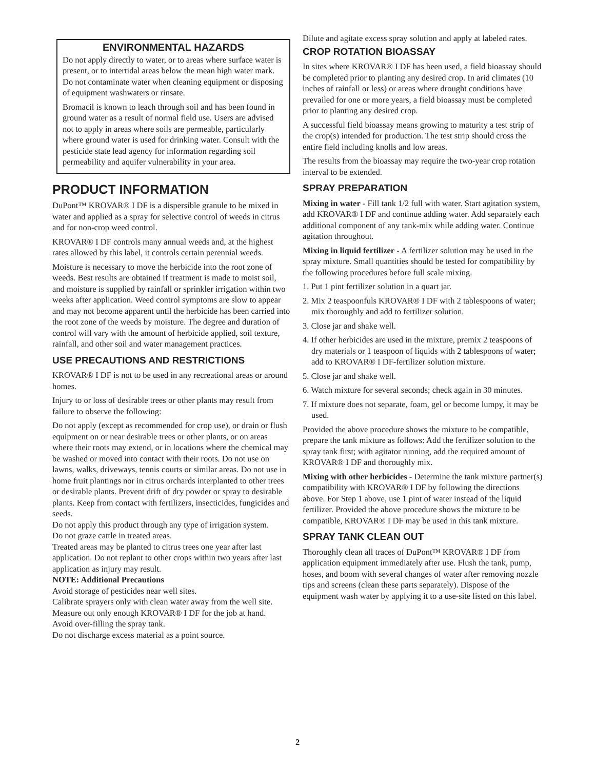ENVIRONMENTAL HAZARDS
Do not apply directly to water, or to areas where surface water is present, or to intertidal areas below the mean high water mark. Do not contaminate water when cleaning equipment or disposing of equipment washwaters or rinsate.
Bromacil is known to leach through soil and has been found in ground water as a result of normal field use. Users are advised not to apply in areas where soils are permeable, particularly where ground water is used for drinking water. Consult with the pesticide state lead agency for information regarding soil permeability and aquifer vulnerability in your area.
PRODUCT INFORMATION
DuPont™ KROVAR® I DF is a dispersible granule to be mixed in water and applied as a spray for selective control of weeds in citrus and for non-crop weed control.
KROVAR® I DF controls many annual weeds and, at the highest rates allowed by this label, it controls certain perennial weeds.
Moisture is necessary to move the herbicide into the root zone of weeds. Best results are obtained if treatment is made to moist soil, and moisture is supplied by rainfall or sprinkler irrigation within two weeks after application. Weed control symptoms are slow to appear and may not become apparent until the herbicide has been carried into the root zone of the weeds by moisture. The degree and duration of control will vary with the amount of herbicide applied, soil texture, rainfall, and other soil and water management practices.
USE PRECAUTIONS AND RESTRICTIONS
KROVAR® I DF is not to be used in any recreational areas or around homes.
Injury to or loss of desirable trees or other plants may result from failure to observe the following:
Do not apply (except as recommended for crop use), or drain or flush equipment on or near desirable trees or other plants, or on areas where their roots may extend, or in locations where the chemical may be washed or moved into contact with their roots. Do not use on lawns, walks, driveways, tennis courts or similar areas. Do not use in home fruit plantings nor in citrus orchards interplanted to other trees or desirable plants. Prevent drift of dry powder or spray to desirable plants. Keep from contact with fertilizers, insecticides, fungicides and seeds.
Do not apply this product through any type of irrigation system.
Do not graze cattle in treated areas.
Treated areas may be planted to citrus trees one year after last application. Do not replant to other crops within two years after last application as injury may result.
NOTE: Additional Precautions
Avoid storage of pesticides near well sites.
Calibrate sprayers only with clean water away from the well site.
Measure out only enough KROVAR® I DF for the job at hand.
Avoid over-filling the spray tank.
Do not discharge excess material as a point source.
Dilute and agitate excess spray solution and apply at labeled rates.
CROP ROTATION BIOASSAY
In sites where KROVAR® I DF has been used, a field bioassay should be completed prior to planting any desired crop. In arid climates (10 inches of rainfall or less) or areas where drought conditions have prevailed for one or more years, a field bioassay must be completed prior to planting any desired crop.
A successful field bioassay means growing to maturity a test strip of the crop(s) intended for production. The test strip should cross the entire field including knolls and low areas.
The results from the bioassay may require the two-year crop rotation interval to be extended.
SPRAY PREPARATION
Mixing in water - Fill tank 1/2 full with water. Start agitation system, add KROVAR® I DF and continue adding water. Add separately each additional component of any tank-mix while adding water. Continue agitation throughout.
Mixing in liquid fertilizer - A fertilizer solution may be used in the spray mixture. Small quantities should be tested for compatibility by the following procedures before full scale mixing.
1. Put 1 pint fertilizer solution in a quart jar.
2. Mix 2 teaspoonfuls KROVAR® I DF with 2 tablespoons of water; mix thoroughly and add to fertilizer solution.
3. Close jar and shake well.
4. If other herbicides are used in the mixture, premix 2 teaspoons of dry materials or 1 teaspoon of liquids with 2 tablespoons of water; add to KROVAR® I DF-fertilizer solution mixture.
5. Close jar and shake well.
6. Watch mixture for several seconds; check again in 30 minutes.
7. If mixture does not separate, foam, gel or become lumpy, it may be used.
Provided the above procedure shows the mixture to be compatible, prepare the tank mixture as follows: Add the fertilizer solution to the spray tank first; with agitator running, add the required amount of KROVAR® I DF and thoroughly mix.
Mixing with other herbicides - Determine the tank mixture partner(s) compatibility with KROVAR® I DF by following the directions above. For Step 1 above, use 1 pint of water instead of the liquid fertilizer. Provided the above procedure shows the mixture to be compatible, KROVAR® I DF may be used in this tank mixture.
SPRAY TANK CLEAN OUT
Thoroughly clean all traces of DuPont™ KROVAR® I DF from application equipment immediately after use. Flush the tank, pump, hoses, and boom with several changes of water after removing nozzle tips and screens (clean these parts separately). Dispose of the equipment wash water by applying it to a use-site listed on this label.
2